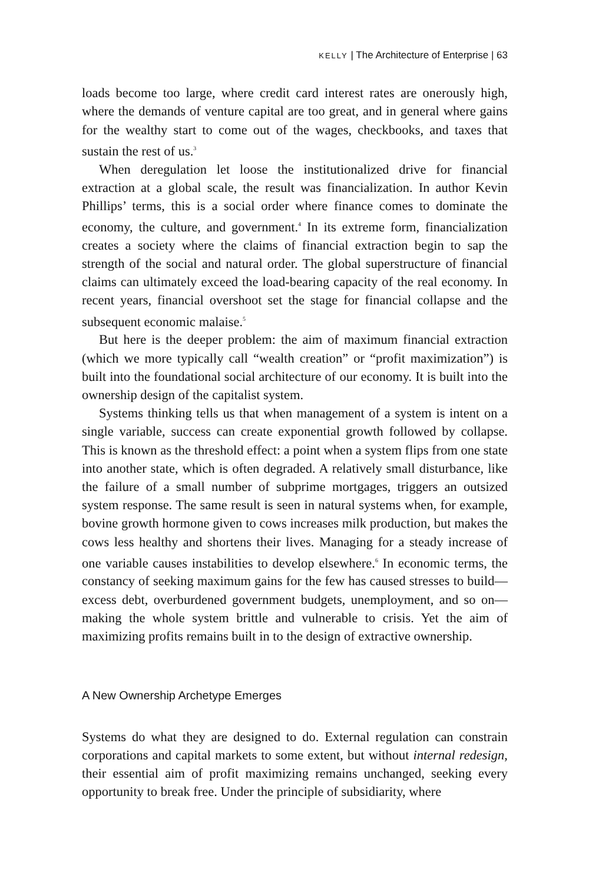KELLY | The Architecture of Enterprise | 63
loads become too large, where credit card interest rates are onerously high, where the demands of venture capital are too great, and in general where gains for the wealthy start to come out of the wages, checkbooks, and taxes that sustain the rest of us.<sup>3</sup>
When deregulation let loose the institutionalized drive for financial extraction at a global scale, the result was financialization. In author Kevin Phillips’ terms, this is a social order where finance comes to dominate the economy, the culture, and government.<sup>4</sup> In its extreme form, financialization creates a society where the claims of financial extraction begin to sap the strength of the social and natural order. The global superstructure of financial claims can ultimately exceed the load-bearing capacity of the real economy. In recent years, financial overshoot set the stage for financial collapse and the subsequent economic malaise.<sup>5</sup>
But here is the deeper problem: the aim of maximum financial extraction (which we more typically call “wealth creation” or “profit maximization”) is built into the foundational social architecture of our economy. It is built into the ownership design of the capitalist system.
Systems thinking tells us that when management of a system is intent on a single variable, success can create exponential growth followed by collapse. This is known as the threshold effect: a point when a system flips from one state into another state, which is often degraded. A relatively small disturbance, like the failure of a small number of subprime mortgages, triggers an outsized system response. The same result is seen in natural systems when, for example, bovine growth hormone given to cows increases milk production, but makes the cows less healthy and shortens their lives. Managing for a steady increase of one variable causes instabilities to develop elsewhere.<sup>6</sup> In economic terms, the constancy of seeking maximum gains for the few has caused stresses to build—excess debt, overburdened government budgets, unemployment, and so on—making the whole system brittle and vulnerable to crisis. Yet the aim of maximizing profits remains built in to the design of extractive ownership.
A New Ownership Archetype Emerges
Systems do what they are designed to do. External regulation can constrain corporations and capital markets to some extent, but without internal redesign, their essential aim of profit maximizing remains unchanged, seeking every opportunity to break free. Under the principle of subsidiarity, where